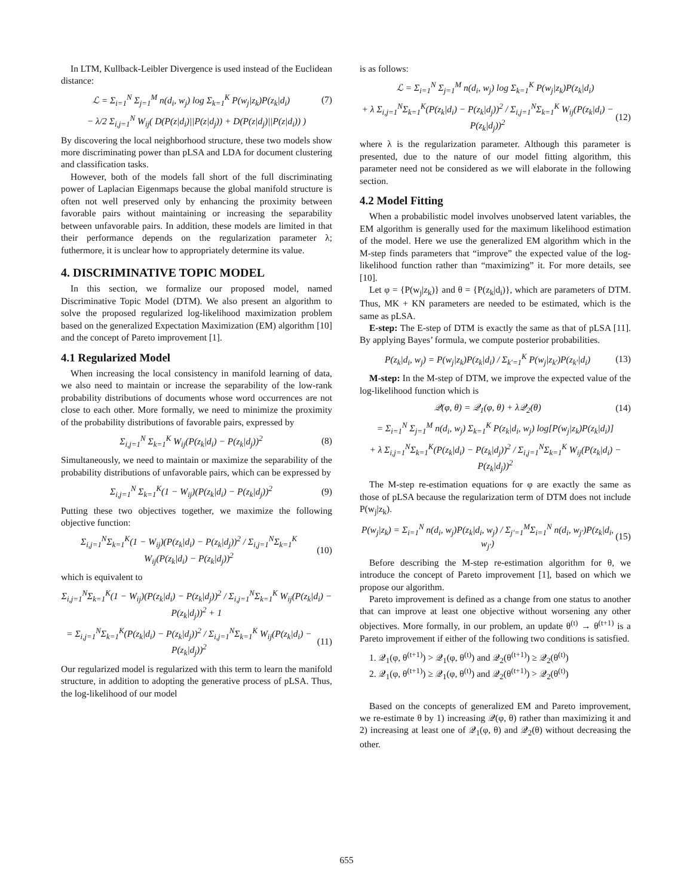In LTM, Kullback-Leibler Divergence is used instead of the Euclidean distance:
ℒ = Σ<sub>i=1</sub><sup>N</sup> Σ<sub>j=1</sub><sup>M</sup> n(d<sub>i</sub>, w<sub>j</sub>) log Σ<sub>k=1</sub><sup>K</sup> P(w<sub>j</sub>|z<sub>k</sub>)P(z<sub>k</sub>|d<sub>i</sub>) (7)
− λ/2 Σ<sub>i,j=1</sub><sup>N</sup> W<sub>ij</sub>( D(P(z|d<sub>i</sub>)||P(z|d<sub>j</sub>)) + D(P(z|d<sub>j</sub>)||P(z|d<sub>i</sub>)) )
By discovering the local neighborhood structure, these two models show more discriminating power than pLSA and LDA for document clustering and classification tasks.
However, both of the models fall short of the full discriminating power of Laplacian Eigenmaps because the global manifold structure is often not well preserved only by enhancing the proximity between favorable pairs without maintaining or increasing the separability between unfavorable pairs. In addition, these models are limited in that their performance depends on the regularization parameter λ; futhermore, it is unclear how to appropriately determine its value.
4. DISCRIMINATIVE TOPIC MODEL
In this section, we formalize our proposed model, named Discriminative Topic Model (DTM). We also present an algorithm to solve the proposed regularized log-likelihood maximization problem based on the generalized Expectation Maximization (EM) algorithm [10] and the concept of Pareto improvement [1].
4.1 Regularized Model
When increasing the local consistency in manifold learning of data, we also need to maintain or increase the separability of the low-rank probability distributions of documents whose word occurrences are not close to each other. More formally, we need to minimize the proximity of the probability distributions of favorable pairs, expressed by
Σ<sub>i,j=1</sub><sup>N</sup> Σ<sub>k=1</sub><sup>K</sup> W<sub>ij</sub>(P(z<sub>k</sub>|d<sub>i</sub>) − P(z<sub>k</sub>|d<sub>j</sub>))<sup>2</sup> (8)
Simultaneously, we need to maintain or maximize the separability of the probability distributions of unfavorable pairs, which can be expressed by
Σ<sub>i,j=1</sub><sup>N</sup> Σ<sub>k=1</sub><sup>K</sup>(1 − W<sub>ij</sub>)(P(z<sub>k</sub>|d<sub>i</sub>) − P(z<sub>k</sub>|d<sub>j</sub>))<sup>2</sup> (9)
Putting these two objectives together, we maximize the following objective function:
Σ<sub>i,j=1</sub><sup>N</sup>Σ<sub>k=1</sub><sup>K</sup>(1 − W<sub>ij</sub>)(P(z<sub>k</sub>|d<sub>i</sub>) − P(z<sub>k</sub>|d<sub>j</sub>))<sup>2</sup> / Σ<sub>i,j=1</sub><sup>N</sup>Σ<sub>k=1</sub><sup>K</sup> W<sub>ij</sub>(P(z<sub>k</sub>|d<sub>i</sub>) − P(z<sub>k</sub>|d<sub>j</sub>))<sup>2</sup> (10)
which is equivalent to
Σ<sub>i,j=1</sub><sup>N</sup>Σ<sub>k=1</sub><sup>K</sup>(1 − W<sub>ij</sub>)(P(z<sub>k</sub>|d<sub>i</sub>) − P(z<sub>k</sub>|d<sub>j</sub>))<sup>2</sup> / Σ<sub>i,j=1</sub><sup>N</sup>Σ<sub>k=1</sub><sup>K</sup> W<sub>ij</sub>(P(z<sub>k</sub>|d<sub>i</sub>) − P(z<sub>k</sub>|d<sub>j</sub>))<sup>2</sup> + 1
= Σ<sub>i,j=1</sub><sup>N</sup>Σ<sub>k=1</sub><sup>K</sup>(P(z<sub>k</sub>|d<sub>i</sub>) − P(z<sub>k</sub>|d<sub>j</sub>))<sup>2</sup> / Σ<sub>i,j=1</sub><sup>N</sup>Σ<sub>k=1</sub><sup>K</sup> W<sub>ij</sub>(P(z<sub>k</sub>|d<sub>i</sub>) − P(z<sub>k</sub>|d<sub>j</sub>))<sup>2</sup> (11)
Our regularized model is regularized with this term to learn the manifold structure, in addition to adopting the generative process of pLSA. Thus, the log-likelihood of our model
is as follows:
ℒ = Σ<sub>i=1</sub><sup>N</sup> Σ<sub>j=1</sub><sup>M</sup> n(d<sub>i</sub>, w<sub>j</sub>) log Σ<sub>k=1</sub><sup>K</sup> P(w<sub>j</sub>|z<sub>k</sub>)P(z<sub>k</sub>|d<sub>i</sub>)
+ λ Σ<sub>i,j=1</sub><sup>N</sup>Σ<sub>k=1</sub><sup>K</sup>(P(z<sub>k</sub>|d<sub>i</sub>) − P(z<sub>k</sub>|d<sub>j</sub>))<sup>2</sup> / Σ<sub>i,j=1</sub><sup>N</sup>Σ<sub>k=1</sub><sup>K</sup> W<sub>ij</sub>(P(z<sub>k</sub>|d<sub>i</sub>) − P(z<sub>k</sub>|d<sub>j</sub>))<sup>2</sup> (12)
where λ is the regularization parameter. Although this parameter is presented, due to the nature of our model fitting algorithm, this parameter need not be considered as we will elaborate in the following section.
4.2 Model Fitting
When a probabilistic model involves unobserved latent variables, the EM algorithm is generally used for the maximum likelihood estimation of the model. Here we use the generalized EM algorithm which in the M-step finds parameters that “improve” the expected value of the log-likelihood function rather than “maximizing” it. For more details, see [10].
Let φ = {P(w<sub>j</sub>|z<sub>k</sub>)} and θ = {P(z<sub>k</sub>|d<sub>i</sub>)}, which are parameters of DTM. Thus, MK + KN parameters are needed to be estimated, which is the same as pLSA.
E-step: The E-step of DTM is exactly the same as that of pLSA [11]. By applying Bayes’ formula, we compute posterior probabilities.
P(z<sub>k</sub>|d<sub>i</sub>, w<sub>j</sub>) = P(w<sub>j</sub>|z<sub>k</sub>)P(z<sub>k</sub>|d<sub>i</sub>) / Σ<sub>k′=1</sub><sup>K</sup> P(w<sub>j</sub>|z<sub>k′</sub>)P(z<sub>k′</sub>|d<sub>i</sub>) (13)
M-step: In the M-step of DTM, we improve the expected value of the log-likelihood function which is
𝒬(φ, θ) = 𝒬<sub>1</sub>(φ, θ) + λ𝒬<sub>2</sub>(θ) (14)
= Σ<sub>i=1</sub><sup>N</sup> Σ<sub>j=1</sub><sup>M</sup> n(d<sub>i</sub>, w<sub>j</sub>) Σ<sub>k=1</sub><sup>K</sup> P(z<sub>k</sub>|d<sub>i</sub>, w<sub>j</sub>) log[P(w<sub>j</sub>|z<sub>k</sub>)P(z<sub>k</sub>|d<sub>i</sub>)]
+ λ Σ<sub>i,j=1</sub><sup>N</sup>Σ<sub>k=1</sub><sup>K</sup>(P(z<sub>k</sub>|d<sub>i</sub>) − P(z<sub>k</sub>|d<sub>j</sub>))<sup>2</sup> / Σ<sub>i,j=1</sub><sup>N</sup>Σ<sub>k=1</sub><sup>K</sup> W<sub>ij</sub>(P(z<sub>k</sub>|d<sub>i</sub>) − P(z<sub>k</sub>|d<sub>j</sub>))<sup>2</sup>
The M-step re-estimation equations for φ are exactly the same as those of pLSA because the regularization term of DTM does not include P(w<sub>j</sub>|z<sub>k</sub>).
P(w<sub>j</sub>|z<sub>k</sub>) = Σ<sub>i=1</sub><sup>N</sup> n(d<sub>i</sub>, w<sub>j</sub>)P(z<sub>k</sub>|d<sub>i</sub>, w<sub>j</sub>) / Σ<sub>j′=1</sub><sup>M</sup>Σ<sub>i=1</sub><sup>N</sup> n(d<sub>i</sub>, w<sub>j′</sub>)P(z<sub>k</sub>|d<sub>i</sub>, w<sub>j′</sub>) (15)
Before describing the M-step re-estimation algorithm for θ, we introduce the concept of Pareto improvement [1], based on which we propose our algorithm.
Pareto improvement is defined as a change from one status to another that can improve at least one objective without worsening any other objectives. More formally, in our problem, an update θ<sup>(t)</sup> → θ<sup>(t+1)</sup> is a Pareto improvement if either of the following two conditions is satisfied.
1. 𝒬<sub>1</sub>(φ, θ<sup>(t+1)</sup>) > 𝒬<sub>1</sub>(φ, θ<sup>(t)</sup>) and 𝒬<sub>2</sub>(θ<sup>(t+1)</sup>) ≥ 𝒬<sub>2</sub>(θ<sup>(t)</sup>)
2. 𝒬<sub>1</sub>(φ, θ<sup>(t+1)</sup>) ≥ 𝒬<sub>1</sub>(φ, θ<sup>(t)</sup>) and 𝒬<sub>2</sub>(θ<sup>(t+1)</sup>) > 𝒬<sub>2</sub>(θ<sup>(t)</sup>)
Based on the concepts of generalized EM and Pareto improvement, we re-estimate θ by 1) increasing 𝒬(φ, θ) rather than maximizing it and 2) increasing at least one of 𝒬<sub>1</sub>(φ, θ) and 𝒬<sub>2</sub>(θ) without decreasing the other.
655